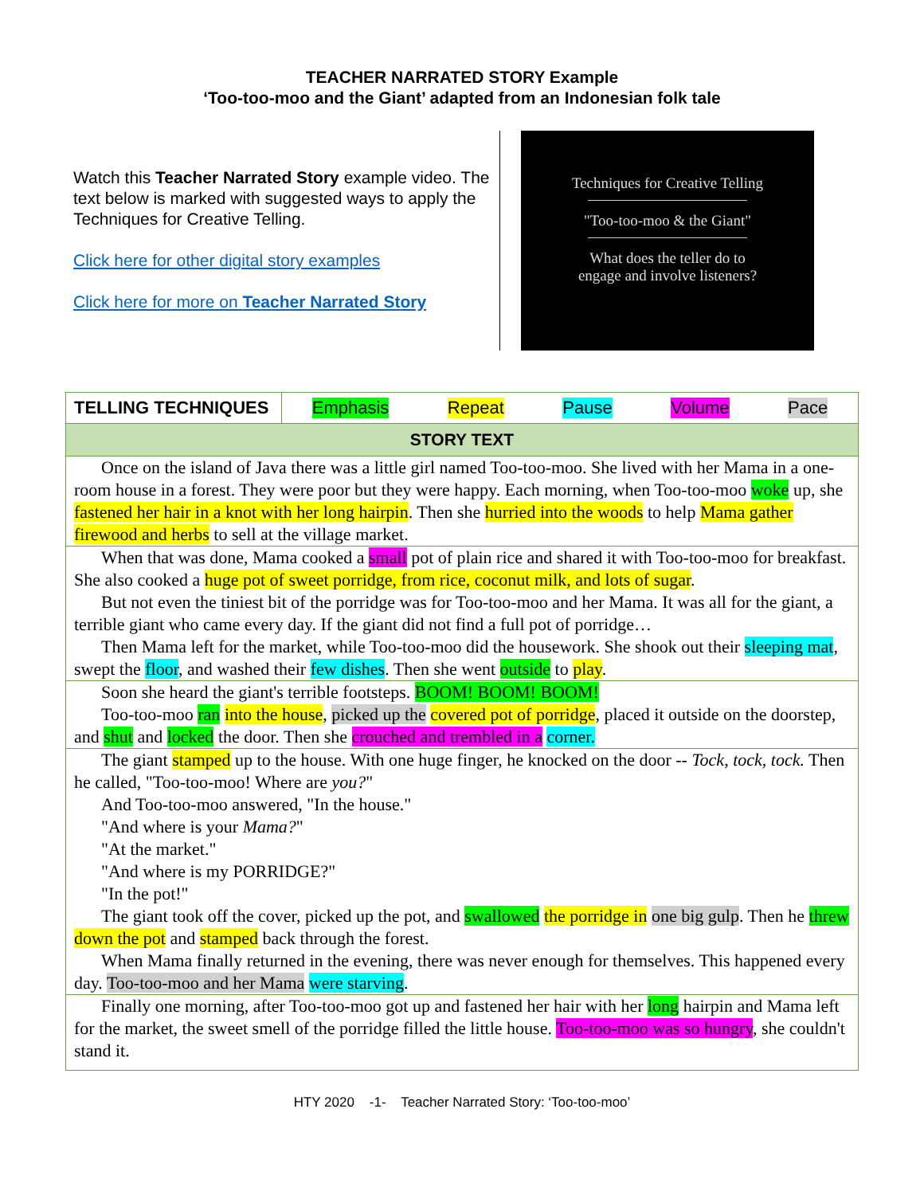TEACHER NARRATED STORY Example
‘Too-too-moo and the Giant’ adapted from an Indonesian folk tale
Watch this Teacher Narrated Story example video. The text below is marked with suggested ways to apply the Techniques for Creative Telling.
Click here for other digital story examples
Click here for more on Teacher Narrated Story
Techniques for Creative Telling
"Too-too-moo & the Giant"
What does the teller do to
engage and involve listeners?
| TELLING TECHNIQUES | Emphasis Repeat Pause Volume Pace |
| STORY TEXT | |
| Once on the island of Java there was a little girl named Too-too-moo. She lived with her Mama in a one-room house in a forest. They were poor but they were happy. Each morning, when Too-too-moo woke up, she fastened her hair in a knot with her long hairpin . Then she hurried into the woods to help Mama gather firewood and herbs to sell at the village market. | |
| When that was done, Mama cooked a small pot of plain rice and shared it with Too-too-moo for breakfast. She also cooked a huge pot of sweet porridge, from rice, coconut milk, and lots of sugar . But not even the tiniest bit of the porridge was for Too-too-moo and her Mama. It was all for the giant, a terrible giant who came every day. If the giant did not find a full pot of porridge… Then Mama left for the market, while Too-too-moo did the housework. She shook out their sleeping mat , swept the floor , and washed their few dishes . Then she went outside to play . | |
| Soon she heard the giant's terrible footsteps. BOOM! BOOM! BOOM! Too-too-moo ran into the house , picked up the covered pot of porridge , placed it outside on the doorstep, and shut and locked the door. Then she crouched and trembled in a corner. | |
| The giant stamped up to the house. With one huge finger, he knocked on the door -- Tock, tock, tock. Then he called, "Too-too-moo! Where are you? " And Too-too-moo answered, "In the house." "And where is your Mama? " "At the market." "And where is my PORRIDGE?" "In the pot!" The giant took off the cover, picked up the pot, and swallowed the porridge in one big gulp . Then he threw down the pot and stamped back through the forest. When Mama finally returned in the evening, there was never enough for themselves. This happened every day. Too-too-moo and her Mama were starving . | |
| Finally one morning, after Too-too-moo got up and fastened her hair with her long hairpin and Mama left for the market, the sweet smell of the porridge filled the little house. Too-too-moo was so hungry , she couldn't stand it. | |
HTY 2020 -1- Teacher Narrated Story: ‘Too-too-moo’